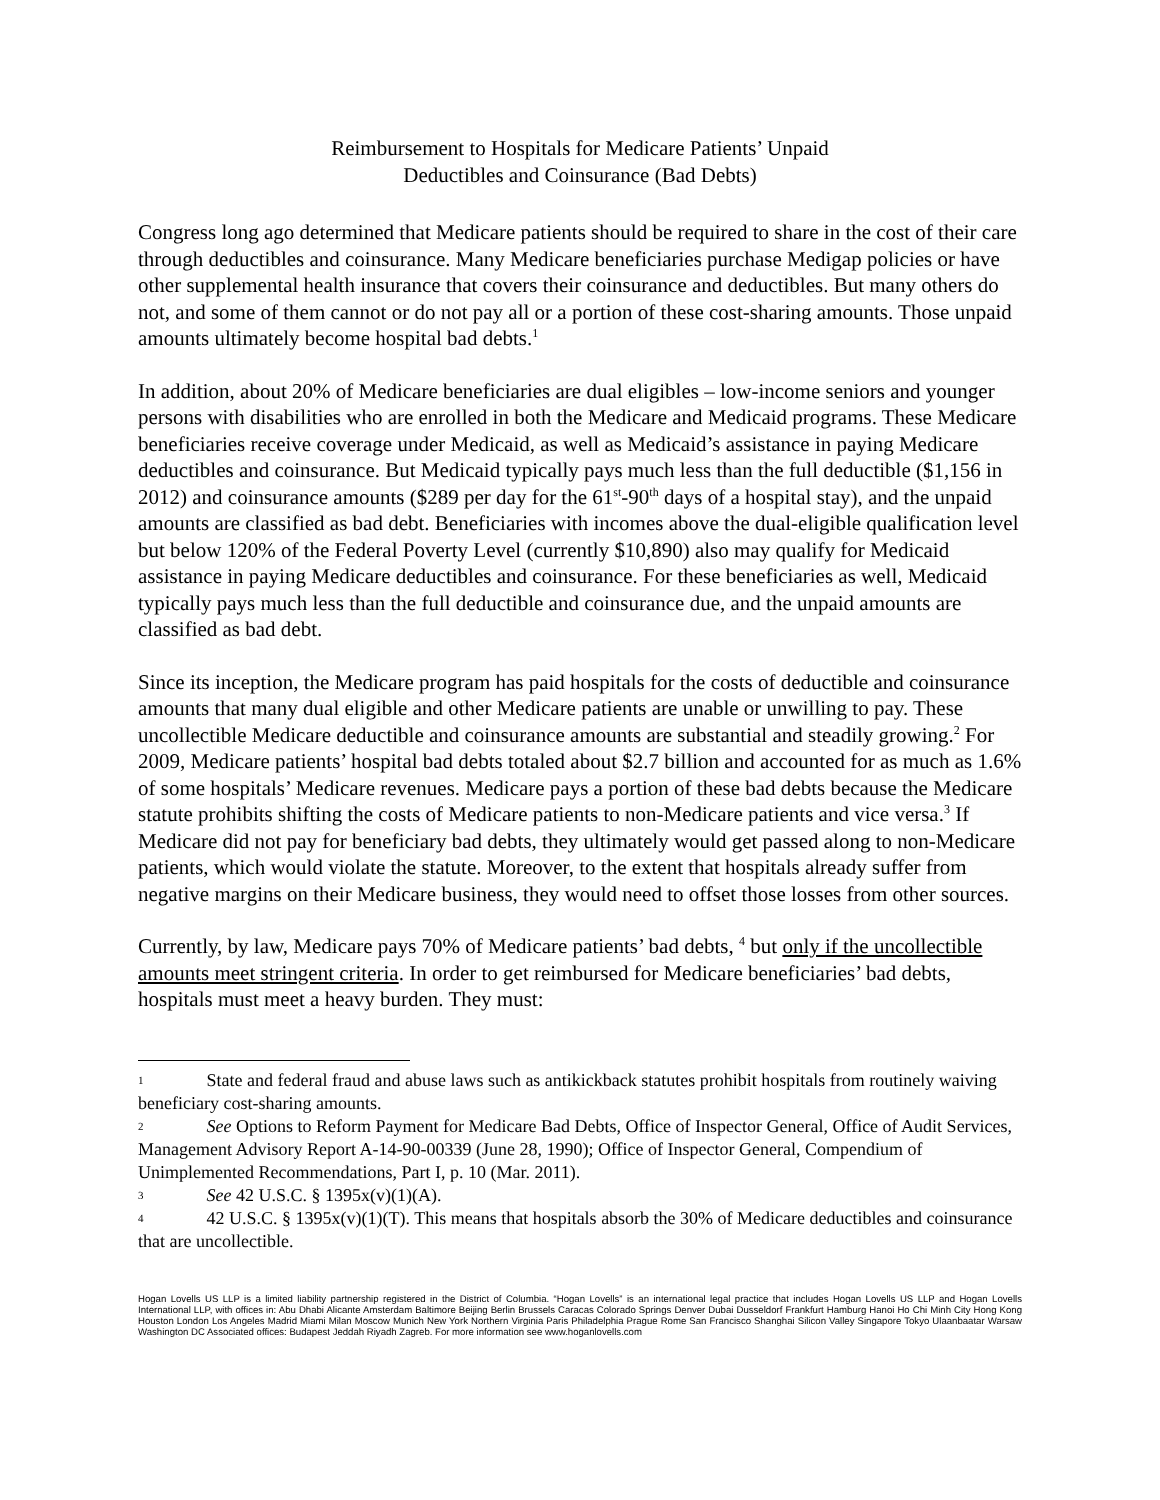Reimbursement to Hospitals for Medicare Patients’ Unpaid
Deductibles and Coinsurance (Bad Debts)
Congress long ago determined that Medicare patients should be required to share in the cost of their care through deductibles and coinsurance. Many Medicare beneficiaries purchase Medigap policies or have other supplemental health insurance that covers their coinsurance and deductibles. But many others do not, and some of them cannot or do not pay all or a portion of these cost-sharing amounts. Those unpaid amounts ultimately become hospital bad debts.<sup>1</sup>
In addition, about 20% of Medicare beneficiaries are dual eligibles – low-income seniors and younger persons with disabilities who are enrolled in both the Medicare and Medicaid programs. These Medicare beneficiaries receive coverage under Medicaid, as well as Medicaid’s assistance in paying Medicare deductibles and coinsurance. But Medicaid typically pays much less than the full deductible ($1,156 in 2012) and coinsurance amounts ($289 per day for the 61<sup>st</sup>-90<sup>th</sup> days of a hospital stay), and the unpaid amounts are classified as bad debt. Beneficiaries with incomes above the dual-eligible qualification level but below 120% of the Federal Poverty Level (currently $10,890) also may qualify for Medicaid assistance in paying Medicare deductibles and coinsurance. For these beneficiaries as well, Medicaid typically pays much less than the full deductible and coinsurance due, and the unpaid amounts are classified as bad debt.
Since its inception, the Medicare program has paid hospitals for the costs of deductible and coinsurance amounts that many dual eligible and other Medicare patients are unable or unwilling to pay. These uncollectible Medicare deductible and coinsurance amounts are substantial and steadily growing.<sup>2</sup> For 2009, Medicare patients’ hospital bad debts totaled about $2.7 billion and accounted for as much as 1.6% of some hospitals’ Medicare revenues. Medicare pays a portion of these bad debts because the Medicare statute prohibits shifting the costs of Medicare patients to non-Medicare patients and vice versa.<sup>3</sup> If Medicare did not pay for beneficiary bad debts, they ultimately would get passed along to non-Medicare patients, which would violate the statute. Moreover, to the extent that hospitals already suffer from negative margins on their Medicare business, they would need to offset those losses from other sources.
Currently, by law, Medicare pays 70% of Medicare patients’ bad debts, <sup>4</sup> but only if the uncollectible amounts meet stringent criteria. In order to get reimbursed for Medicare beneficiaries’ bad debts, hospitals must meet a heavy burden. They must:
1 State and federal fraud and abuse laws such as antikickback statutes prohibit hospitals from routinely waiving beneficiary cost-sharing amounts.
2 See Options to Reform Payment for Medicare Bad Debts, Office of Inspector General, Office of Audit Services, Management Advisory Report A-14-90-00339 (June 28, 1990); Office of Inspector General, Compendium of Unimplemented Recommendations, Part I, p. 10 (Mar. 2011).
3 See 42 U.S.C. § 1395x(v)(1)(A).
4 42 U.S.C. § 1395x(v)(1)(T). This means that hospitals absorb the 30% of Medicare deductibles and coinsurance that are uncollectible.
Hogan Lovells US LLP is a limited liability partnership registered in the District of Columbia. “Hogan Lovells” is an international legal practice that includes Hogan Lovells US LLP and Hogan Lovells International LLP, with offices in: Abu Dhabi Alicante Amsterdam Baltimore Beijing Berlin Brussels Caracas Colorado Springs Denver Dubai Dusseldorf Frankfurt Hamburg Hanoi Ho Chi Minh City Hong Kong Houston London Los Angeles Madrid Miami Milan Moscow Munich New York Northern Virginia Paris Philadelphia Prague Rome San Francisco Shanghai Silicon Valley Singapore Tokyo Ulaanbaatar Warsaw Washington DC Associated offices: Budapest Jeddah Riyadh Zagreb. For more information see www.hoganlovells.com